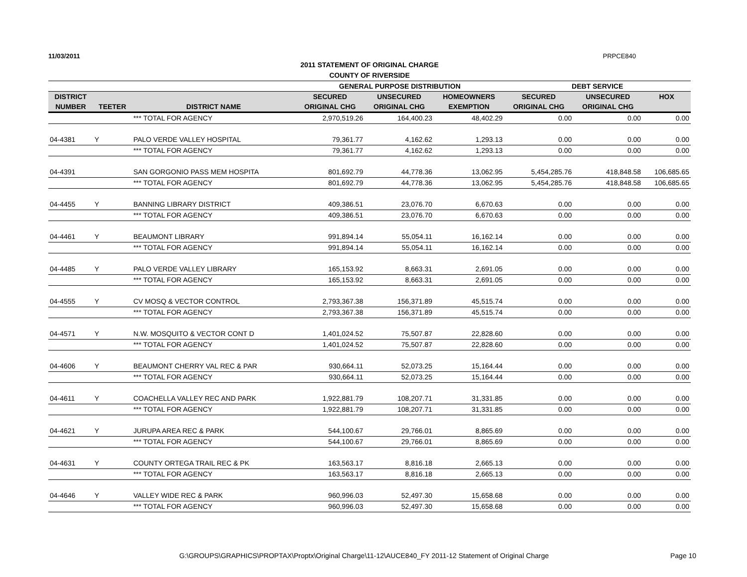11/03/2011 PRPCE840
2011 STATEMENT OF ORIGINAL CHARGE
COUNTY OF RIVERSIDE
| | | | GENERAL PURPOSE DISTRIBUTION | | | DEBT SERVICE | | |
| --- | --- | --- | --- | --- | --- | --- | --- | --- |
| DISTRICT | | | SECURED | UNSECURED | HOMEOWNERS | SECURED | UNSECURED | HOX |
| NUMBER | TEETER | DISTRICT NAME | ORIGINAL CHG | ORIGINAL CHG | EXEMPTION | ORIGINAL CHG | ORIGINAL CHG | |
| | | *** TOTAL FOR AGENCY | 2,970,519.26 | 164,400.23 | 48,402.29 | 0.00 | 0.00 | 0.00 |
| 04-4381 | Y | PALO VERDE VALLEY HOSPITAL | 79,361.77 | 4,162.62 | 1,293.13 | 0.00 | 0.00 | 0.00 |
| | | *** TOTAL FOR AGENCY | 79,361.77 | 4,162.62 | 1,293.13 | 0.00 | 0.00 | 0.00 |
| 04-4391 | | SAN GORGONIO PASS MEM HOSPITA | 801,692.79 | 44,778.36 | 13,062.95 | 5,454,285.76 | 418,848.58 | 106,685.65 |
| | | *** TOTAL FOR AGENCY | 801,692.79 | 44,778.36 | 13,062.95 | 5,454,285.76 | 418,848.58 | 106,685.65 |
| 04-4455 | Y | BANNING LIBRARY DISTRICT | 409,386.51 | 23,076.70 | 6,670.63 | 0.00 | 0.00 | 0.00 |
| | | *** TOTAL FOR AGENCY | 409,386.51 | 23,076.70 | 6,670.63 | 0.00 | 0.00 | 0.00 |
| 04-4461 | Y | BEAUMONT LIBRARY | 991,894.14 | 55,054.11 | 16,162.14 | 0.00 | 0.00 | 0.00 |
| | | *** TOTAL FOR AGENCY | 991,894.14 | 55,054.11 | 16,162.14 | 0.00 | 0.00 | 0.00 |
| 04-4485 | Y | PALO VERDE VALLEY LIBRARY | 165,153.92 | 8,663.31 | 2,691.05 | 0.00 | 0.00 | 0.00 |
| | | *** TOTAL FOR AGENCY | 165,153.92 | 8,663.31 | 2,691.05 | 0.00 | 0.00 | 0.00 |
| 04-4555 | Y | CV MOSQ & VECTOR CONTROL | 2,793,367.38 | 156,371.89 | 45,515.74 | 0.00 | 0.00 | 0.00 |
| | | *** TOTAL FOR AGENCY | 2,793,367.38 | 156,371.89 | 45,515.74 | 0.00 | 0.00 | 0.00 |
| 04-4571 | Y | N.W. MOSQUITO & VECTOR CONT D | 1,401,024.52 | 75,507.87 | 22,828.60 | 0.00 | 0.00 | 0.00 |
| | | *** TOTAL FOR AGENCY | 1,401,024.52 | 75,507.87 | 22,828.60 | 0.00 | 0.00 | 0.00 |
| 04-4606 | Y | BEAUMONT CHERRY VAL REC & PAR | 930,664.11 | 52,073.25 | 15,164.44 | 0.00 | 0.00 | 0.00 |
| | | *** TOTAL FOR AGENCY | 930,664.11 | 52,073.25 | 15,164.44 | 0.00 | 0.00 | 0.00 |
| 04-4611 | Y | COACHELLA VALLEY REC AND PARK | 1,922,881.79 | 108,207.71 | 31,331.85 | 0.00 | 0.00 | 0.00 |
| | | *** TOTAL FOR AGENCY | 1,922,881.79 | 108,207.71 | 31,331.85 | 0.00 | 0.00 | 0.00 |
| 04-4621 | Y | JURUPA AREA REC & PARK | 544,100.67 | 29,766.01 | 8,865.69 | 0.00 | 0.00 | 0.00 |
| | | *** TOTAL FOR AGENCY | 544,100.67 | 29,766.01 | 8,865.69 | 0.00 | 0.00 | 0.00 |
| 04-4631 | Y | COUNTY ORTEGA TRAIL REC & PK | 163,563.17 | 8,816.18 | 2,665.13 | 0.00 | 0.00 | 0.00 |
| | | *** TOTAL FOR AGENCY | 163,563.17 | 8,816.18 | 2,665.13 | 0.00 | 0.00 | 0.00 |
| 04-4646 | Y | VALLEY WIDE REC & PARK | 960,996.03 | 52,497.30 | 15,658.68 | 0.00 | 0.00 | 0.00 |
| | | *** TOTAL FOR AGENCY | 960,996.03 | 52,497.30 | 15,658.68 | 0.00 | 0.00 | 0.00 |
G:\GROUPS\GRAPHICS\PROPTAX\Proptx\Original Charge\11-12\AUCE840_FY 2011-12 Statement of Original Charge Page 10